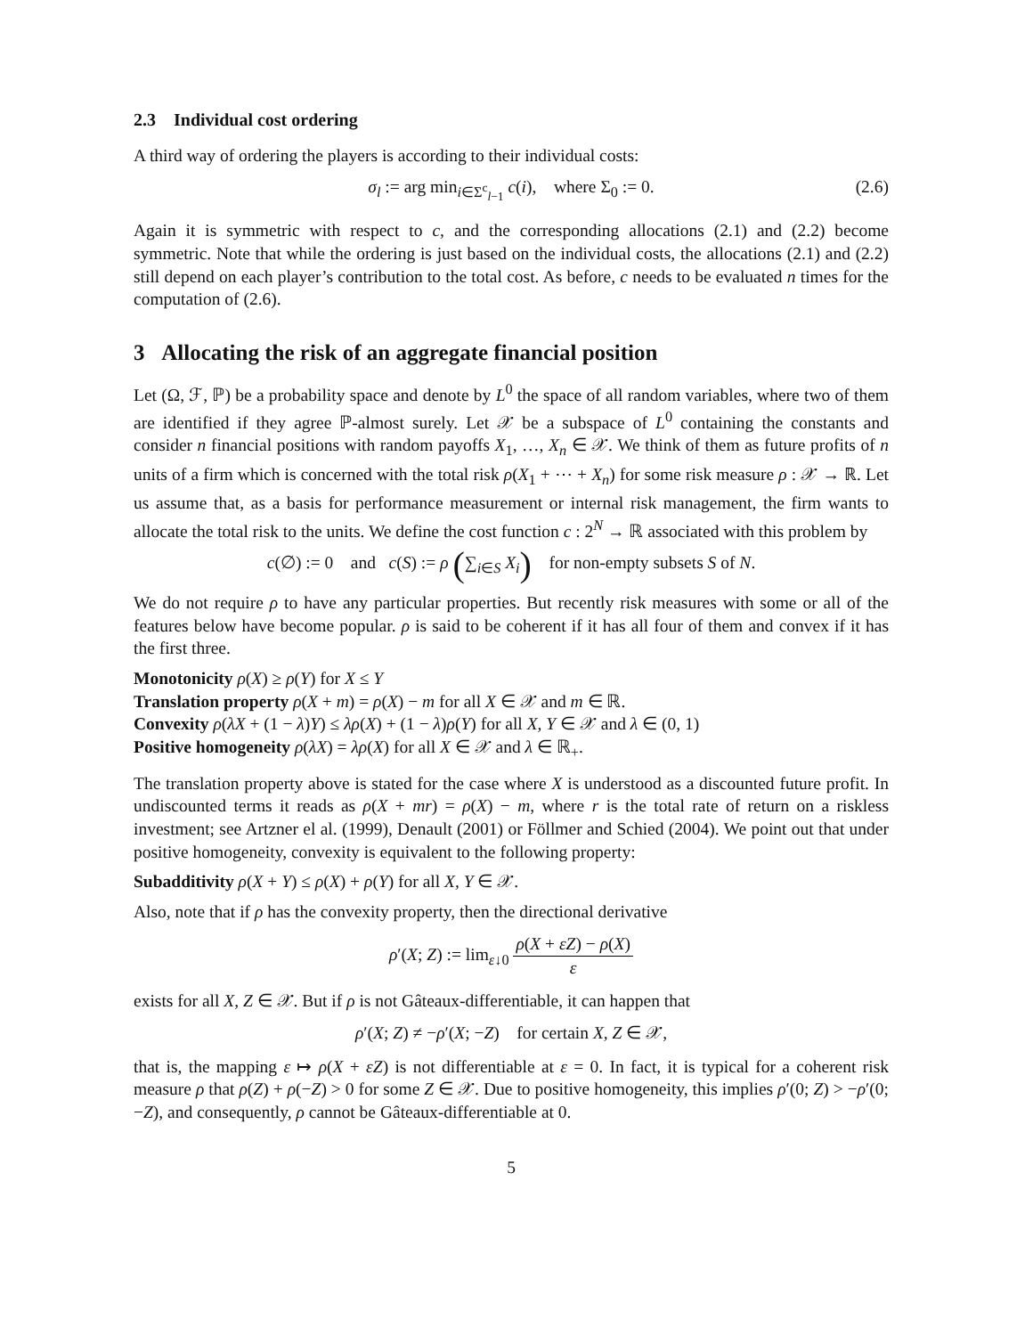2.3 Individual cost ordering
A third way of ordering the players is according to their individual costs:
σ<sub>l</sub> := arg min<sub>i∈Σ<sup>c</sup><sub>l−1</sub></sub> c(i), where Σ<sub>0</sub> := 0. (2.6)
Again it is symmetric with respect to c, and the corresponding allocations (2.1) and (2.2) become symmetric. Note that while the ordering is just based on the individual costs, the allocations (2.1) and (2.2) still depend on each player’s contribution to the total cost. As before, c needs to be evaluated n times for the computation of (2.6).
3 Allocating the risk of an aggregate financial position
Let (Ω, ℱ, ℙ) be a probability space and denote by L<sup>0</sup> the space of all random variables, where two of them are identified if they agree ℙ-almost surely. Let 𝒳 be a subspace of L<sup>0</sup> containing the constants and consider n financial positions with random payoffs X<sub>1</sub>, …, X<sub>n</sub> ∈ 𝒳. We think of them as future profits of n units of a firm which is concerned with the total risk ρ(X<sub>1</sub> + ⋯ + X<sub>n</sub>) for some risk measure ρ : 𝒳 → ℝ. Let us assume that, as a basis for performance measurement or internal risk management, the firm wants to allocate the total risk to the units. We define the cost function c : 2<sup>N</sup> → ℝ associated with this problem by
c(∅) := 0 and c(S) := ρ (∑<sub>i∈S</sub> X<sub>i</sub>) for non-empty subsets S of N.
We do not require ρ to have any particular properties. But recently risk measures with some or all of the features below have become popular. ρ is said to be coherent if it has all four of them and convex if it has the first three.
Monotonicity ρ(X) ≥ ρ(Y) for X ≤ Y
Translation property ρ(X + m) = ρ(X) − m for all X ∈ 𝒳 and m ∈ ℝ.
Convexity ρ(λX + (1 − λ)Y) ≤ λρ(X) + (1 − λ)ρ(Y) for all X, Y ∈ 𝒳 and λ ∈ (0, 1)
Positive homogeneity ρ(λX) = λρ(X) for all X ∈ 𝒳 and λ ∈ ℝ<sub>+</sub>.
The translation property above is stated for the case where X is understood as a discounted future profit. In undiscounted terms it reads as ρ(X + mr) = ρ(X) − m, where r is the total rate of return on a riskless investment; see Artzner el al. (1999), Denault (2001) or Föllmer and Schied (2004). We point out that under positive homogeneity, convexity is equivalent to the following property:
Subadditivity ρ(X + Y) ≤ ρ(X) + ρ(Y) for all X, Y ∈ 𝒳.
Also, note that if ρ has the convexity property, then the directional derivative
ρ′(X; Z) := lim<sub>ε↓0</sub> ρ(X + εZ) − ρ(X) ε
exists for all X, Z ∈ 𝒳. But if ρ is not Gâteaux-differentiable, it can happen that
ρ′(X; Z) ≠ −ρ′(X; −Z) for certain X, Z ∈ 𝒳,
that is, the mapping ε ↦ ρ(X + εZ) is not differentiable at ε = 0. In fact, it is typical for a coherent risk measure ρ that ρ(Z) + ρ(−Z) > 0 for some Z ∈ 𝒳. Due to positive homogeneity, this implies ρ′(0; Z) > −ρ′(0; −Z), and consequently, ρ cannot be Gâteaux-differentiable at 0.
5